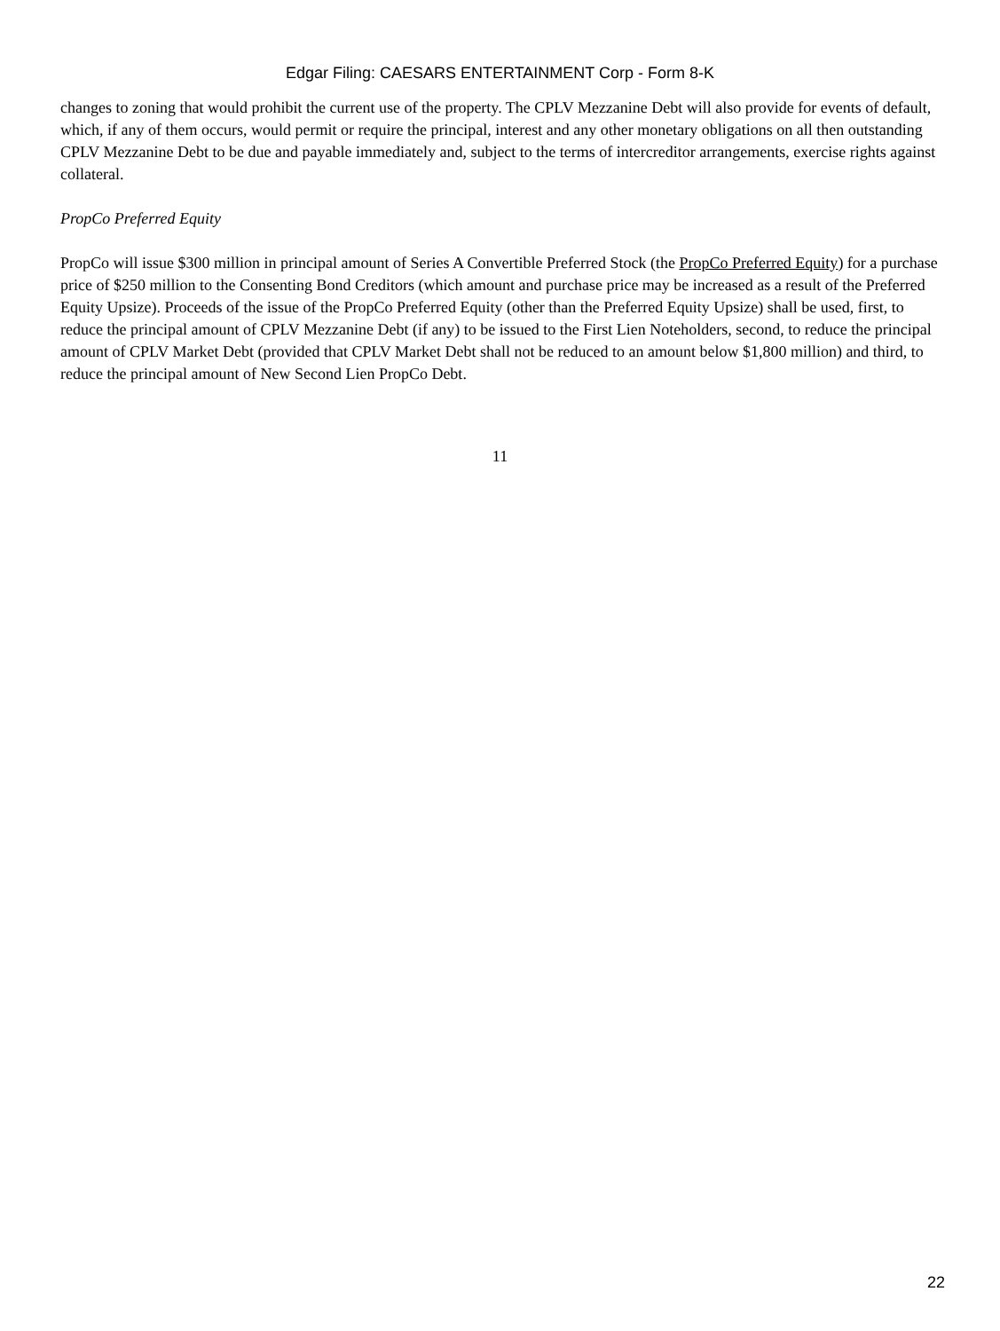Edgar Filing: CAESARS ENTERTAINMENT Corp - Form 8-K
changes to zoning that would prohibit the current use of the property. The CPLV Mezzanine Debt will also provide for events of default, which, if any of them occurs, would permit or require the principal, interest and any other monetary obligations on all then outstanding CPLV Mezzanine Debt to be due and payable immediately and, subject to the terms of intercreditor arrangements, exercise rights against collateral.
PropCo Preferred Equity
PropCo will issue $300 million in principal amount of Series A Convertible Preferred Stock (the PropCo Preferred Equity) for a purchase price of $250 million to the Consenting Bond Creditors (which amount and purchase price may be increased as a result of the Preferred Equity Upsize). Proceeds of the issue of the PropCo Preferred Equity (other than the Preferred Equity Upsize) shall be used, first, to reduce the principal amount of CPLV Mezzanine Debt (if any) to be issued to the First Lien Noteholders, second, to reduce the principal amount of CPLV Market Debt (provided that CPLV Market Debt shall not be reduced to an amount below $1,800 million) and third, to reduce the principal amount of New Second Lien PropCo Debt.
11
22